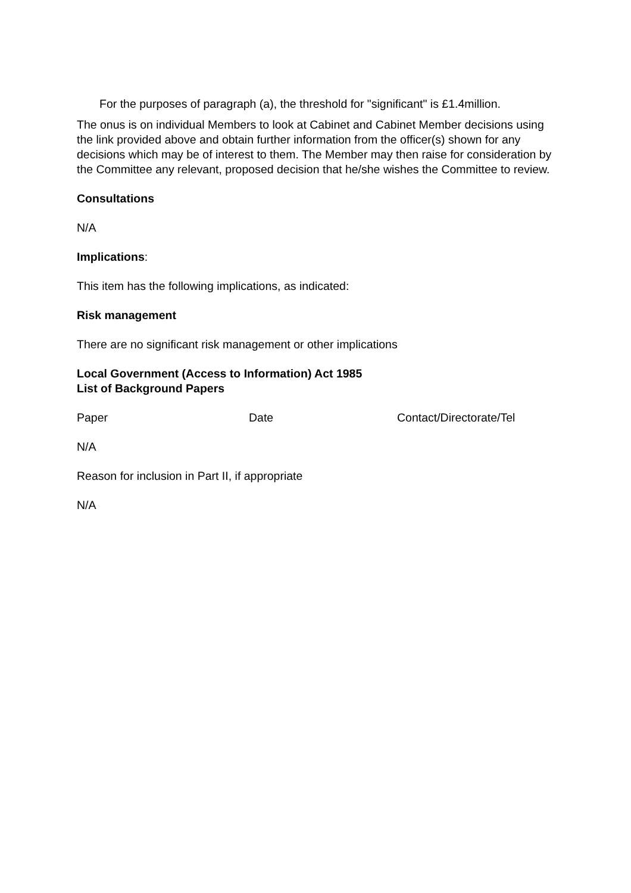For the purposes of paragraph (a), the threshold for "significant" is £1.4million.
The onus is on individual Members to look at Cabinet and Cabinet Member decisions using the link provided above and obtain further information from the officer(s) shown for any decisions which may be of interest to them. The Member may then raise for consideration by the Committee any relevant, proposed decision that he/she wishes the Committee to review.
Consultations
N/A
Implications:
This item has the following implications, as indicated:
Risk management
There are no significant risk management or other implications
Local Government (Access to Information) Act 1985
List of Background Papers
Paper Date Contact/Directorate/Tel
N/A
Reason for inclusion in Part II, if appropriate
N/A